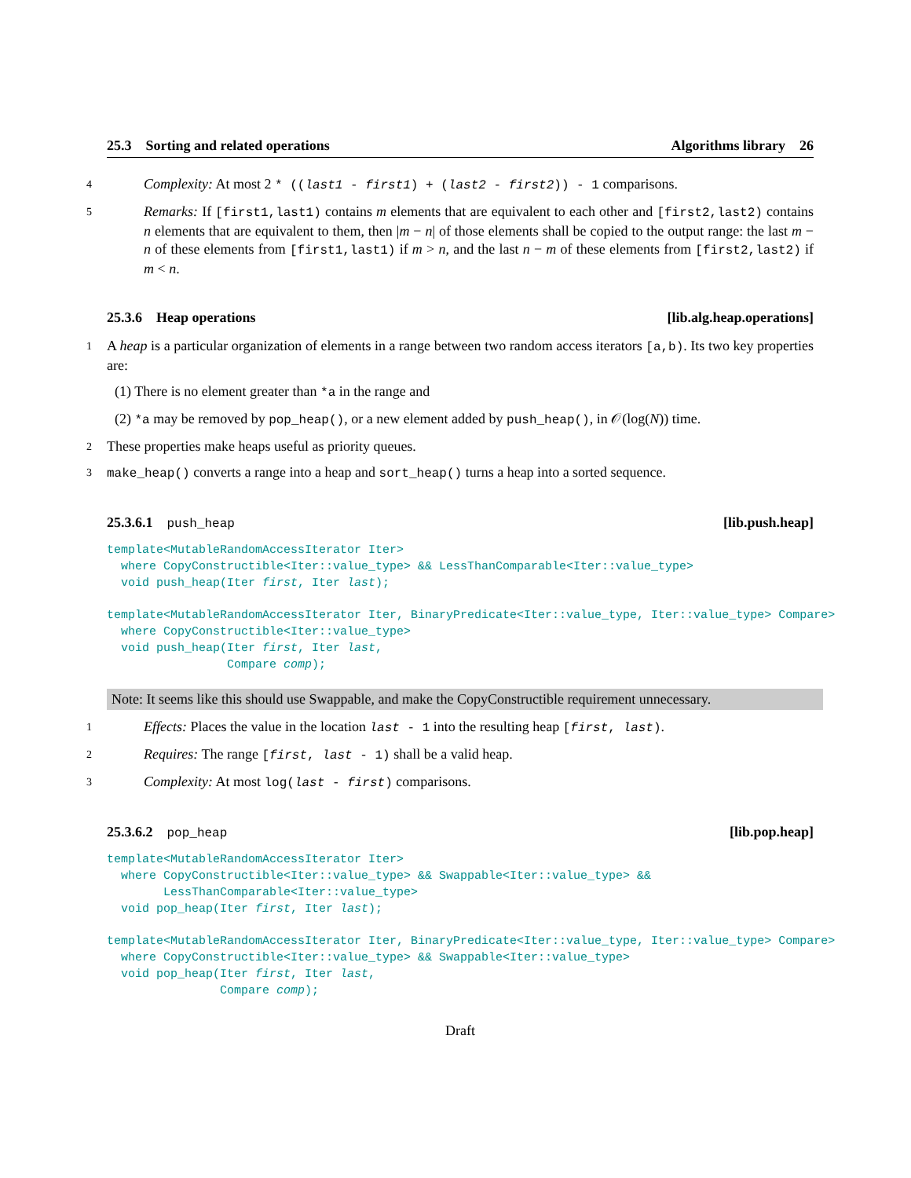25.3 Sorting and related operations Algorithms library 26
4 Complexity: At most 2 * ((last1 - first1) + (last2 - first2)) - 1 comparisons.
5 Remarks: If [first1,last1) contains m elements that are equivalent to each other and [first2,last2) contains n elements that are equivalent to them, then |m − n| of those elements shall be copied to the output range: the last m − n of these elements from [first1,last1) if m > n, and the last n − m of these elements from [first2,last2) if m < n.
25.3.6 Heap operations [lib.alg.heap.operations]
1 A heap is a particular organization of elements in a range between two random access iterators [a,b). Its two key properties are:
(1) There is no element greater than *a in the range and
(2) *a may be removed by pop_heap(), or a new element added by push_heap(), in 𝒪(log(N)) time.
2 These properties make heaps useful as priority queues.
3 make_heap() converts a range into a heap and sort_heap() turns a heap into a sorted sequence.
25.3.6.1 push_heap [lib.push.heap]
template<MutableRandomAccessIterator Iter>
  where CopyConstructible<Iter::value_type> && LessThanComparable<Iter::value_type>
  void push_heap(Iter first, Iter last);
template<MutableRandomAccessIterator Iter, BinaryPredicate<Iter::value_type, Iter::value_type> Compare>
  where CopyConstructible<Iter::value_type>
  void push_heap(Iter first, Iter last,
                 Compare comp);
Note: It seems like this should use Swappable, and make the CopyConstructible requirement unnecessary.
1 Effects: Places the value in the location last - 1 into the resulting heap [first, last).
2 Requires: The range [first, last - 1) shall be a valid heap.
3 Complexity: At most log(last - first) comparisons.
25.3.6.2 pop_heap [lib.pop.heap]
template<MutableRandomAccessIterator Iter>
  where CopyConstructible<Iter::value_type> && Swappable<Iter::value_type> &&
        LessThanComparable<Iter::value_type>
  void pop_heap(Iter first, Iter last);
template<MutableRandomAccessIterator Iter, BinaryPredicate<Iter::value_type, Iter::value_type> Compare>
  where CopyConstructible<Iter::value_type> && Swappable<Iter::value_type>
  void pop_heap(Iter first, Iter last,
                Compare comp);
Draft